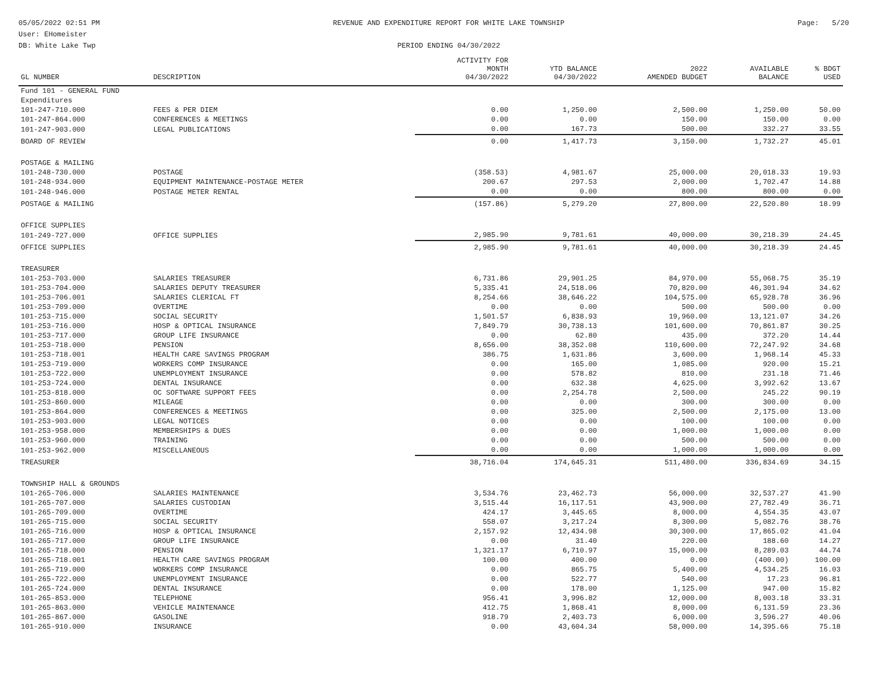05/05/2022 02:51 PM
User: EHomeister
DB: White Lake Twp
REVENUE AND EXPENDITURE REPORT FOR WHITE LAKE TOWNSHIP
PERIOD ENDING 04/30/2022
Page: 5/20
| GL NUMBER | DESCRIPTION | ACTIVITY FOR MONTH 04/30/2022 | YTD BALANCE 04/30/2022 | 2022 AMENDED BUDGET | AVAILABLE BALANCE | % BDGT USED |
| --- | --- | --- | --- | --- | --- | --- |
| Fund 101 - GENERAL FUND | | | | | | |
| Expenditures | | | | | | |
| 101-247-710.000 | FEES & PER DIEM | 0.00 | 1,250.00 | 2,500.00 | 1,250.00 | 50.00 |
| 101-247-864.000 | CONFERENCES & MEETINGS | 0.00 | 0.00 | 150.00 | 150.00 | 0.00 |
| 101-247-903.000 | LEGAL PUBLICATIONS | 0.00 | 167.73 | 500.00 | 332.27 | 33.55 |
| BOARD OF REVIEW | | 0.00 | 1,417.73 | 3,150.00 | 1,732.27 | 45.01 |
| POSTAGE & MAILING | | | | | | |
| 101-248-730.000 | POSTAGE | (358.53) | 4,981.67 | 25,000.00 | 20,018.33 | 19.93 |
| 101-248-934.000 | EQUIPMENT MAINTENANCE-POSTAGE METER | 200.67 | 297.53 | 2,000.00 | 1,702.47 | 14.88 |
| 101-248-946.000 | POSTAGE METER RENTAL | 0.00 | 0.00 | 800.00 | 800.00 | 0.00 |
| POSTAGE & MAILING | | (157.86) | 5,279.20 | 27,800.00 | 22,520.80 | 18.99 |
| OFFICE SUPPLIES | | | | | | |
| 101-249-727.000 | OFFICE SUPPLIES | 2,985.90 | 9,781.61 | 40,000.00 | 30,218.39 | 24.45 |
| OFFICE SUPPLIES | | 2,985.90 | 9,781.61 | 40,000.00 | 30,218.39 | 24.45 |
| TREASURER | | | | | | |
| 101-253-703.000 | SALARIES TREASURER | 6,731.86 | 29,901.25 | 84,970.00 | 55,068.75 | 35.19 |
| 101-253-704.000 | SALARIES DEPUTY TREASURER | 5,335.41 | 24,518.06 | 70,820.00 | 46,301.94 | 34.62 |
| 101-253-706.001 | SALARIES CLERICAL FT | 8,254.66 | 38,646.22 | 104,575.00 | 65,928.78 | 36.96 |
| 101-253-709.000 | OVERTIME | 0.00 | 0.00 | 500.00 | 500.00 | 0.00 |
| 101-253-715.000 | SOCIAL SECURITY | 1,501.57 | 6,838.93 | 19,960.00 | 13,121.07 | 34.26 |
| 101-253-716.000 | HOSP & OPTICAL INSURANCE | 7,849.79 | 30,738.13 | 101,600.00 | 70,861.87 | 30.25 |
| 101-253-717.000 | GROUP LIFE INSURANCE | 0.00 | 62.80 | 435.00 | 372.20 | 14.44 |
| 101-253-718.000 | PENSION | 8,656.00 | 38,352.08 | 110,600.00 | 72,247.92 | 34.68 |
| 101-253-718.001 | HEALTH CARE SAVINGS PROGRAM | 386.75 | 1,631.86 | 3,600.00 | 1,968.14 | 45.33 |
| 101-253-719.000 | WORKERS COMP INSURANCE | 0.00 | 165.00 | 1,085.00 | 920.00 | 15.21 |
| 101-253-722.000 | UNEMPLOYMENT INSURANCE | 0.00 | 578.82 | 810.00 | 231.18 | 71.46 |
| 101-253-724.000 | DENTAL INSURANCE | 0.00 | 632.38 | 4,625.00 | 3,992.62 | 13.67 |
| 101-253-818.000 | OC SOFTWARE SUPPORT FEES | 0.00 | 2,254.78 | 2,500.00 | 245.22 | 90.19 |
| 101-253-860.000 | MILEAGE | 0.00 | 0.00 | 300.00 | 300.00 | 0.00 |
| 101-253-864.000 | CONFERENCES & MEETINGS | 0.00 | 325.00 | 2,500.00 | 2,175.00 | 13.00 |
| 101-253-903.000 | LEGAL NOTICES | 0.00 | 0.00 | 100.00 | 100.00 | 0.00 |
| 101-253-958.000 | MEMBERSHIPS & DUES | 0.00 | 0.00 | 1,000.00 | 1,000.00 | 0.00 |
| 101-253-960.000 | TRAINING | 0.00 | 0.00 | 500.00 | 500.00 | 0.00 |
| 101-253-962.000 | MISCELLANEOUS | 0.00 | 0.00 | 1,000.00 | 1,000.00 | 0.00 |
| TREASURER | | 38,716.04 | 174,645.31 | 511,480.00 | 336,834.69 | 34.15 |
| TOWNSHIP HALL & GROUNDS | | | | | | |
| 101-265-706.000 | SALARIES MAINTENANCE | 3,534.76 | 23,462.73 | 56,000.00 | 32,537.27 | 41.90 |
| 101-265-707.000 | SALARIES CUSTODIAN | 3,515.44 | 16,117.51 | 43,900.00 | 27,782.49 | 36.71 |
| 101-265-709.000 | OVERTIME | 424.17 | 3,445.65 | 8,000.00 | 4,554.35 | 43.07 |
| 101-265-715.000 | SOCIAL SECURITY | 558.07 | 3,217.24 | 8,300.00 | 5,082.76 | 38.76 |
| 101-265-716.000 | HOSP & OPTICAL INSURANCE | 2,157.92 | 12,434.98 | 30,300.00 | 17,865.02 | 41.04 |
| 101-265-717.000 | GROUP LIFE INSURANCE | 0.00 | 31.40 | 220.00 | 188.60 | 14.27 |
| 101-265-718.000 | PENSION | 1,321.17 | 6,710.97 | 15,000.00 | 8,289.03 | 44.74 |
| 101-265-718.001 | HEALTH CARE SAVINGS PROGRAM | 100.00 | 400.00 | 0.00 | (400.00) | 100.00 |
| 101-265-719.000 | WORKERS COMP INSURANCE | 0.00 | 865.75 | 5,400.00 | 4,534.25 | 16.03 |
| 101-265-722.000 | UNEMPLOYMENT INSURANCE | 0.00 | 522.77 | 540.00 | 17.23 | 96.81 |
| 101-265-724.000 | DENTAL INSURANCE | 0.00 | 178.00 | 1,125.00 | 947.00 | 15.82 |
| 101-265-853.000 | TELEPHONE | 956.41 | 3,996.82 | 12,000.00 | 8,003.18 | 33.31 |
| 101-265-863.000 | VEHICLE MAINTENANCE | 412.75 | 1,868.41 | 8,000.00 | 6,131.59 | 23.36 |
| 101-265-867.000 | GASOLINE | 918.79 | 2,403.73 | 6,000.00 | 3,596.27 | 40.06 |
| 101-265-910.000 | INSURANCE | 0.00 | 43,604.34 | 58,000.00 | 14,395.66 | 75.18 |